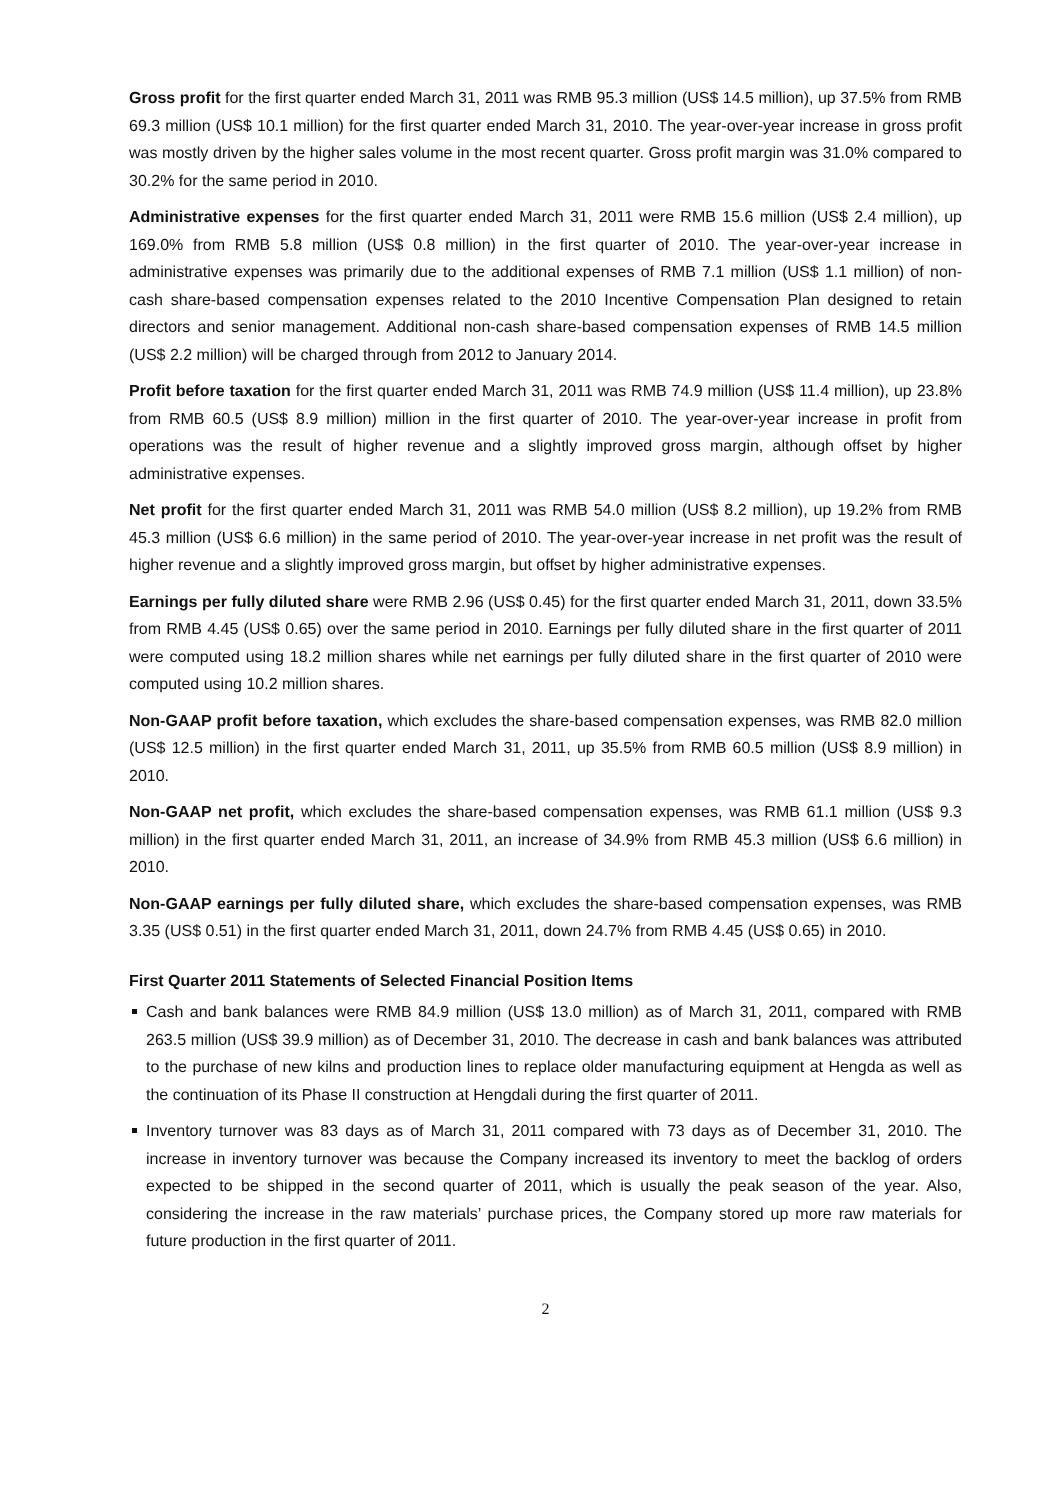Gross profit for the first quarter ended March 31, 2011 was RMB 95.3 million (US$ 14.5 million), up 37.5% from RMB 69.3 million (US$ 10.1 million) for the first quarter ended March 31, 2010. The year-over-year increase in gross profit was mostly driven by the higher sales volume in the most recent quarter. Gross profit margin was 31.0% compared to 30.2% for the same period in 2010.
Administrative expenses for the first quarter ended March 31, 2011 were RMB 15.6 million (US$ 2.4 million), up 169.0% from RMB 5.8 million (US$ 0.8 million) in the first quarter of 2010. The year-over-year increase in administrative expenses was primarily due to the additional expenses of RMB 7.1 million (US$ 1.1 million) of non-cash share-based compensation expenses related to the 2010 Incentive Compensation Plan designed to retain directors and senior management. Additional non-cash share-based compensation expenses of RMB 14.5 million (US$ 2.2 million) will be charged through from 2012 to January 2014.
Profit before taxation for the first quarter ended March 31, 2011 was RMB 74.9 million (US$ 11.4 million), up 23.8% from RMB 60.5 (US$ 8.9 million) million in the first quarter of 2010. The year-over-year increase in profit from operations was the result of higher revenue and a slightly improved gross margin, although offset by higher administrative expenses.
Net profit for the first quarter ended March 31, 2011 was RMB 54.0 million (US$ 8.2 million), up 19.2% from RMB 45.3 million (US$ 6.6 million) in the same period of 2010. The year-over-year increase in net profit was the result of higher revenue and a slightly improved gross margin, but offset by higher administrative expenses.
Earnings per fully diluted share were RMB 2.96 (US$ 0.45) for the first quarter ended March 31, 2011, down 33.5% from RMB 4.45 (US$ 0.65) over the same period in 2010. Earnings per fully diluted share in the first quarter of 2011 were computed using 18.2 million shares while net earnings per fully diluted share in the first quarter of 2010 were computed using 10.2 million shares.
Non-GAAP profit before taxation, which excludes the share-based compensation expenses, was RMB 82.0 million (US$ 12.5 million) in the first quarter ended March 31, 2011, up 35.5% from RMB 60.5 million (US$ 8.9 million) in 2010.
Non-GAAP net profit, which excludes the share-based compensation expenses, was RMB 61.1 million (US$ 9.3 million) in the first quarter ended March 31, 2011, an increase of 34.9% from RMB 45.3 million (US$ 6.6 million) in 2010.
Non-GAAP earnings per fully diluted share, which excludes the share-based compensation expenses, was RMB 3.35 (US$ 0.51) in the first quarter ended March 31, 2011, down 24.7% from RMB 4.45 (US$ 0.65) in 2010.
First Quarter 2011 Statements of Selected Financial Position Items
Cash and bank balances were RMB 84.9 million (US$ 13.0 million) as of March 31, 2011, compared with RMB 263.5 million (US$ 39.9 million) as of December 31, 2010. The decrease in cash and bank balances was attributed to the purchase of new kilns and production lines to replace older manufacturing equipment at Hengda as well as the continuation of its Phase II construction at Hengdali during the first quarter of 2011.
Inventory turnover was 83 days as of March 31, 2011 compared with 73 days as of December 31, 2010. The increase in inventory turnover was because the Company increased its inventory to meet the backlog of orders expected to be shipped in the second quarter of 2011, which is usually the peak season of the year. Also, considering the increase in the raw materials’ purchase prices, the Company stored up more raw materials for future production in the first quarter of 2011.
2